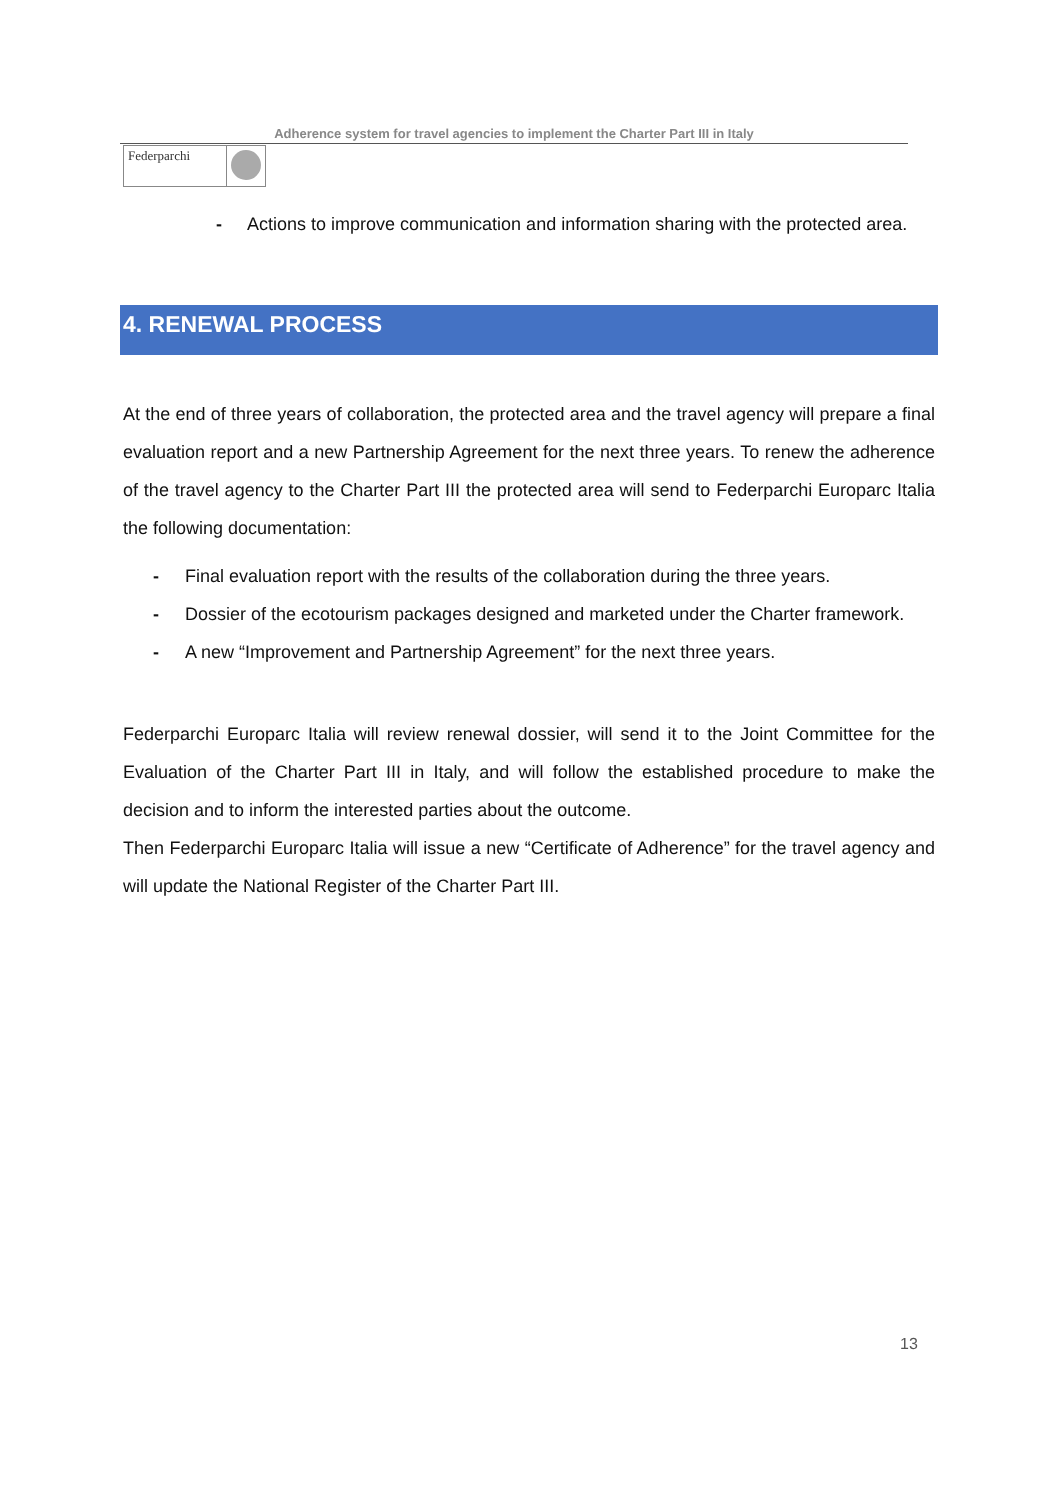Adherence system for travel agencies to implement the Charter Part III in Italy
Federparchi
- Actions to improve communication and information sharing with the protected area.
4. RENEWAL PROCESS
At the end of three years of collaboration, the protected area and the travel agency will prepare a final evaluation report and a new Partnership Agreement for the next three years. To renew the adherence of the travel agency to the Charter Part III the protected area will send to Federparchi Europarc Italia the following documentation:
- Final evaluation report with the results of the collaboration during the three years.
- Dossier of the ecotourism packages designed and marketed under the Charter framework.
- A new “Improvement and Partnership Agreement” for the next three years.
Federparchi Europarc Italia will review renewal dossier, will send it to the Joint Committee for the Evaluation of the Charter Part III in Italy, and will follow the established procedure to make the decision and to inform the interested parties about the outcome.
Then Federparchi Europarc Italia will issue a new “Certificate of Adherence” for the travel agency and will update the National Register of the Charter Part III.
13